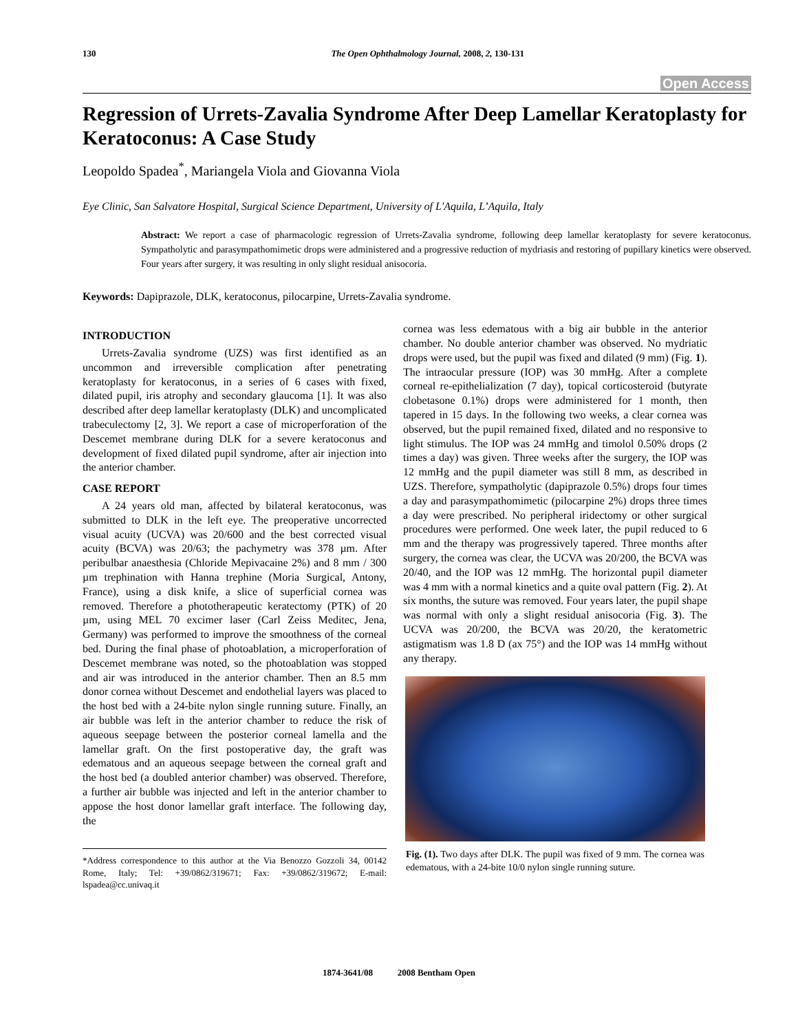130 The Open Ophthalmology Journal, 2008, 2, 130-131
Open Access
Regression of Urrets-Zavalia Syndrome After Deep Lamellar Keratoplasty for Keratoconus: A Case Study
Leopoldo Spadea<sup>*</sup>, Mariangela Viola and Giovanna Viola
Eye Clinic, San Salvatore Hospital, Surgical Science Department, University of L'Aquila, L’Aquila, Italy
Abstract: We report a case of pharmacologic regression of Urrets-Zavalia syndrome, following deep lamellar keratoplasty for severe keratoconus. Sympatholytic and parasympathomimetic drops were administered and a progressive reduction of mydriasis and restoring of pupillary kinetics were observed. Four years after surgery, it was resulting in only slight residual anisocoria.
Keywords: Dapiprazole, DLK, keratoconus, pilocarpine, Urrets-Zavalia syndrome.
INTRODUCTION
Urrets-Zavalia syndrome (UZS) was first identified as an uncommon and irreversible complication after penetrating keratoplasty for keratoconus, in a series of 6 cases with fixed, dilated pupil, iris atrophy and secondary glaucoma [1]. It was also described after deep lamellar keratoplasty (DLK) and uncomplicated trabeculectomy [2, 3]. We report a case of microperforation of the Descemet membrane during DLK for a severe keratoconus and development of fixed dilated pupil syndrome, after air injection into the anterior chamber.
CASE REPORT
A 24 years old man, affected by bilateral keratoconus, was submitted to DLK in the left eye. The preoperative uncorrected visual acuity (UCVA) was 20/600 and the best corrected visual acuity (BCVA) was 20/63; the pachymetry was 378 µm. After peribulbar anaesthesia (Chloride Mepivacaine 2%) and 8 mm / 300 µm trephination with Hanna trephine (Moria Surgical, Antony, France), using a disk knife, a slice of superficial cornea was removed. Therefore a phototherapeutic keratectomy (PTK) of 20 µm, using MEL 70 excimer laser (Carl Zeiss Meditec, Jena, Germany) was performed to improve the smoothness of the corneal bed. During the final phase of photoablation, a microperforation of Descemet membrane was noted, so the photoablation was stopped and air was introduced in the anterior chamber. Then an 8.5 mm donor cornea without Descemet and endothelial layers was placed to the host bed with a 24-bite nylon single running suture. Finally, an air bubble was left in the anterior chamber to reduce the risk of aqueous seepage between the posterior corneal lamella and the lamellar graft. On the first postoperative day, the graft was edematous and an aqueous seepage between the corneal graft and the host bed (a doubled anterior chamber) was observed. Therefore, a further air bubble was injected and left in the anterior chamber to appose the host donor lamellar graft interface. The following day, the
*Address correspondence to this author at the Via Benozzo Gozzoli 34, 00142 Rome, Italy; Tel: +39/0862/319671; Fax: +39/0862/319672; E-mail: lspadea@cc.univaq.it
cornea was less edematous with a big air bubble in the anterior chamber. No double anterior chamber was observed. No mydriatic drops were used, but the pupil was fixed and dilated (9 mm) (Fig. 1). The intraocular pressure (IOP) was 30 mmHg. After a complete corneal re-epithelialization (7 day), topical corticosteroid (butyrate clobetasone 0.1%) drops were administered for 1 month, then tapered in 15 days. In the following two weeks, a clear cornea was observed, but the pupil remained fixed, dilated and no responsive to light stimulus. The IOP was 24 mmHg and timolol 0.50% drops (2 times a day) was given. Three weeks after the surgery, the IOP was 12 mmHg and the pupil diameter was still 8 mm, as described in UZS. Therefore, sympatholytic (dapiprazole 0.5%) drops four times a day and parasympathomimetic (pilocarpine 2%) drops three times a day were prescribed. No peripheral iridectomy or other surgical procedures were performed. One week later, the pupil reduced to 6 mm and the therapy was progressively tapered. Three months after surgery, the cornea was clear, the UCVA was 20/200, the BCVA was 20/40, and the IOP was 12 mmHg. The horizontal pupil diameter was 4 mm with a normal kinetics and a quite oval pattern (Fig. 2). At six months, the suture was removed. Four years later, the pupil shape was normal with only a slight residual anisocoria (Fig. 3). The UCVA was 20/200, the BCVA was 20/20, the keratometric astigmatism was 1.8 D (ax 75°) and the IOP was 14 mmHg without any therapy.
Fig. (1). Two days after DLK. The pupil was fixed of 9 mm. The cornea was edematous, with a 24-bite 10/0 nylon single running suture.
1874-3641/08 2008 Bentham Open